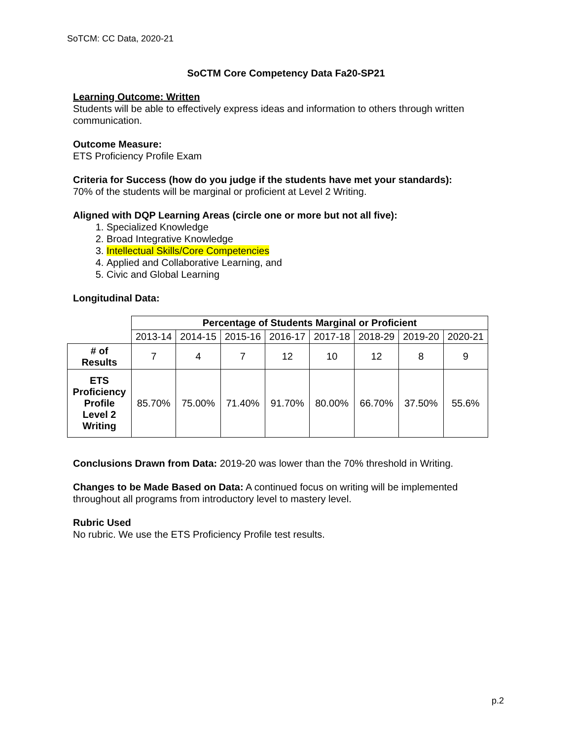SoTCM: CC Data, 2020-21
SoCTM Core Competency Data Fa20-SP21
Learning Outcome: Written
Students will be able to effectively express ideas and information to others through written communication.
Outcome Measure:
ETS Proficiency Profile Exam
Criteria for Success (how do you judge if the students have met your standards):
70% of the students will be marginal or proficient at Level 2 Writing.
Aligned with DQP Learning Areas (circle one or more but not all five):
1. Specialized Knowledge
2. Broad Integrative Knowledge
3. Intellectual Skills/Core Competencies
4. Applied and Collaborative Learning, and
5. Civic and Global Learning
Longitudinal Data:
| | Percentage of Students Marginal or Proficient | | | | | | | |
| --- | --- | --- | --- | --- | --- | --- | --- | --- |
| | 2013-14 | 2014-15 | 2015-16 | 2016-17 | 2017-18 | 2018-29 | 2019-20 | 2020-21 |
| # of Results | 7 | 4 | 7 | 12 | 10 | 12 | 8 | 9 |
| ETS Proficiency Profile Level 2 Writing | 85.70% | 75.00% | 71.40% | 91.70% | 80.00% | 66.70% | 37.50% | 55.6% |
Conclusions Drawn from Data: 2019-20 was lower than the 70% threshold in Writing.
Changes to be Made Based on Data: A continued focus on writing will be implemented throughout all programs from introductory level to mastery level.
Rubric Used
No rubric. We use the ETS Proficiency Profile test results.
p.2